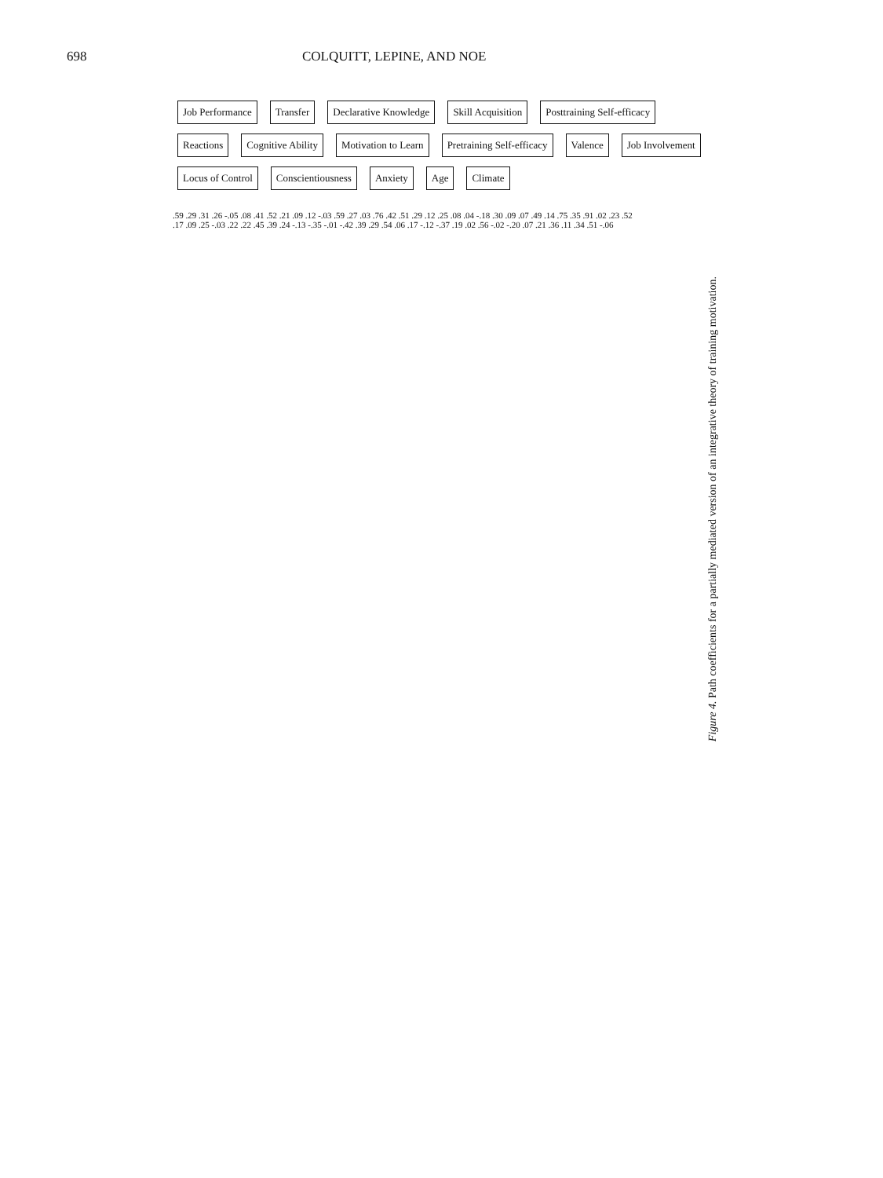698 COLQUITT, LEPINE, AND NOE
Job Performance Transfer Declarative Knowledge Skill Acquisition Posttraining Self-efficacy Reactions Cognitive Ability Motivation to Learn Pretraining Self-efficacy Valence Job Involvement Locus of Control Conscientiousness Anxiety Age Climate
.59 .29 .31 .26 -.05 .08 .41 .52 .21 .09 .12 -.03 .59 .27 .03 .76 .42 .51 .29 .12 .25 .08 .04 -.18 .30 .09 .07 .49 .14 .75 .35 .91 .02 .23 .52 .17 .09 .25 -.03 .22 .22 .45 .39 .24 -.13 -.35 -.01 -.42 .39 .29 .54 .06 .17 -.12 -.37 .19 .02 .56 -.02 -.20 .07 .21 .36 .11 .34 .51 -.06
Figure 4. Path coefficients for a partially mediated version of an integrative theory of training motivation.